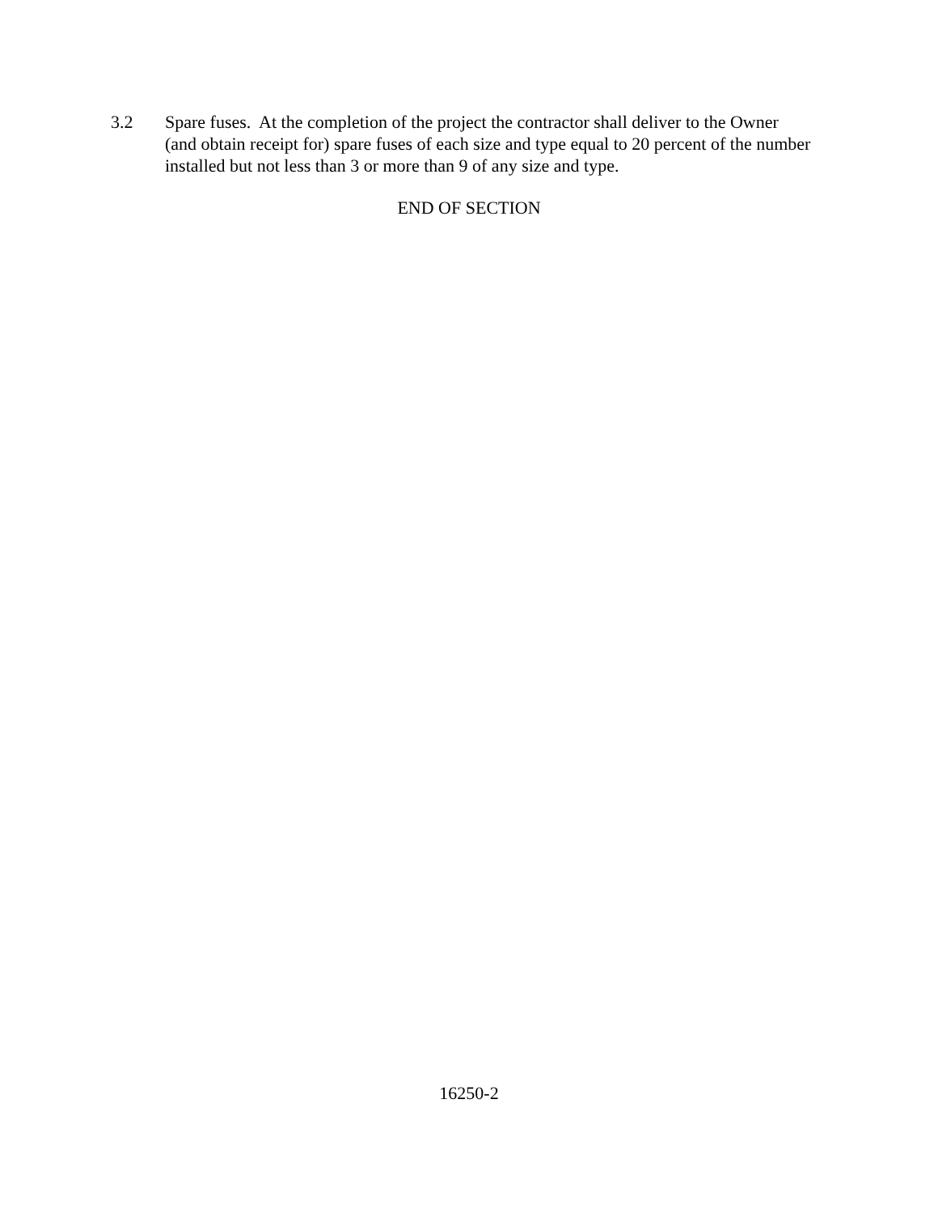3.2 Spare fuses. At the completion of the project the contractor shall deliver to the Owner (and obtain receipt for) spare fuses of each size and type equal to 20 percent of the number installed but not less than 3 or more than 9 of any size and type.
END OF SECTION
16250-2